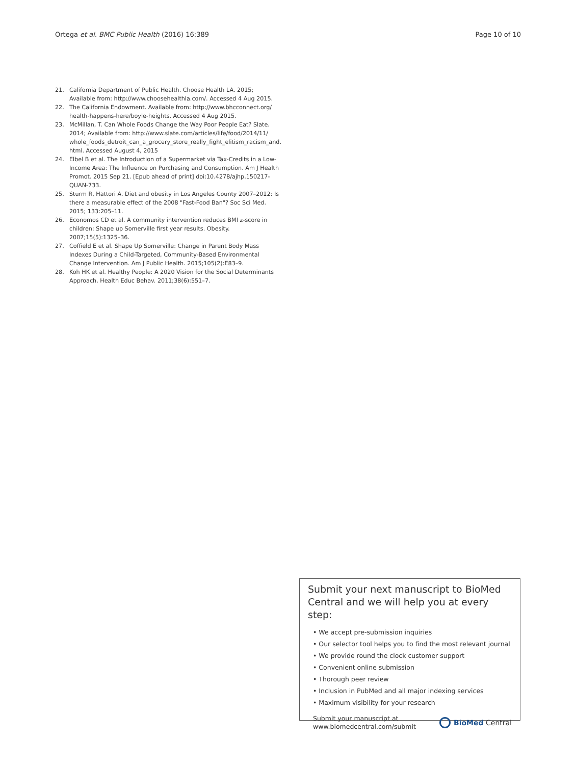Ortega et al. BMC Public Health (2016) 16:389 Page 10 of 10
21. California Department of Public Health. Choose Health LA. 2015; Available from: http://www.choosehealthla.com/. Accessed 4 Aug 2015.
22. The California Endowment. Available from: http://www.bhcconnect.org/ health-happens-here/boyle-heights. Accessed 4 Aug 2015.
23. McMillan, T. Can Whole Foods Change the Way Poor People Eat? Slate. 2014; Available from: http://www.slate.com/articles/life/food/2014/11/ whole_foods_detroit_can_a_grocery_store_really_fight_elitism_racism_and. html. Accessed August 4, 2015
24. Elbel B et al. The Introduction of a Supermarket via Tax-Credits in a Low-Income Area: The Influence on Purchasing and Consumption. Am J Health Promot. 2015 Sep 21. [Epub ahead of print] doi:10.4278/ajhp.150217-QUAN-733.
25. Sturm R, Hattori A. Diet and obesity in Los Angeles County 2007–2012: Is there a measurable effect of the 2008 "Fast-Food Ban"? Soc Sci Med. 2015; 133:205–11.
26. Economos CD et al. A community intervention reduces BMI z-score in children: Shape up Somerville first year results. Obesity. 2007;15(5):1325–36.
27. Coffield E et al. Shape Up Somerville: Change in Parent Body Mass Indexes During a Child-Targeted, Community-Based Environmental Change Intervention. Am J Public Health. 2015;105(2):E83–9.
28. Koh HK et al. Healthy People: A 2020 Vision for the Social Determinants Approach. Health Educ Behav. 2011;38(6):551–7.
Submit your next manuscript to BioMed Central and we will help you at every step:
• We accept pre-submission inquiries
• Our selector tool helps you to find the most relevant journal
• We provide round the clock customer support
• Convenient online submission
• Thorough peer review
• Inclusion in PubMed and all major indexing services
• Maximum visibility for your research
Submit your manuscript at
www.biomedcentral.com/submit BioMed Central